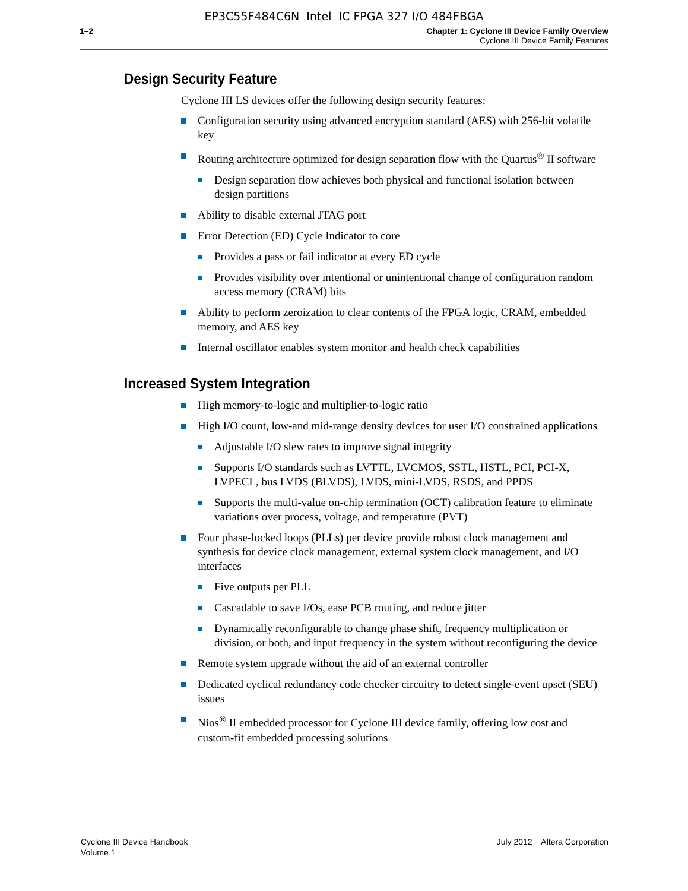EP3C55F484C6N Intel IC FPGA 327 I/O 484FBGA
1–2 Chapter 1: Cyclone III Device Family Overview
Cyclone III Device Family Features
Design Security Feature
Cyclone III LS devices offer the following design security features:
Configuration security using advanced encryption standard (AES) with 256-bit volatile key
Routing architecture optimized for design separation flow with the Quartus<sup>®</sup> II software
Design separation flow achieves both physical and functional isolation between design partitions
Ability to disable external JTAG port
Error Detection (ED) Cycle Indicator to core
Provides a pass or fail indicator at every ED cycle
Provides visibility over intentional or unintentional change of configuration random access memory (CRAM) bits
Ability to perform zeroization to clear contents of the FPGA logic, CRAM, embedded memory, and AES key
Internal oscillator enables system monitor and health check capabilities
Increased System Integration
High memory-to-logic and multiplier-to-logic ratio
High I/O count, low-and mid-range density devices for user I/O constrained applications
Adjustable I/O slew rates to improve signal integrity
Supports I/O standards such as LVTTL, LVCMOS, SSTL, HSTL, PCI, PCI-X, LVPECL, bus LVDS (BLVDS), LVDS, mini-LVDS, RSDS, and PPDS
Supports the multi-value on-chip termination (OCT) calibration feature to eliminate variations over process, voltage, and temperature (PVT)
Four phase-locked loops (PLLs) per device provide robust clock management and synthesis for device clock management, external system clock management, and I/O interfaces
Five outputs per PLL
Cascadable to save I/Os, ease PCB routing, and reduce jitter
Dynamically reconfigurable to change phase shift, frequency multiplication or division, or both, and input frequency in the system without reconfiguring the device
Remote system upgrade without the aid of an external controller
Dedicated cyclical redundancy code checker circuitry to detect single-event upset (SEU) issues
Nios<sup>®</sup> II embedded processor for Cyclone III device family, offering low cost and custom-fit embedded processing solutions
Cyclone III Device Handbook
Volume 1
July 2012 Altera Corporation